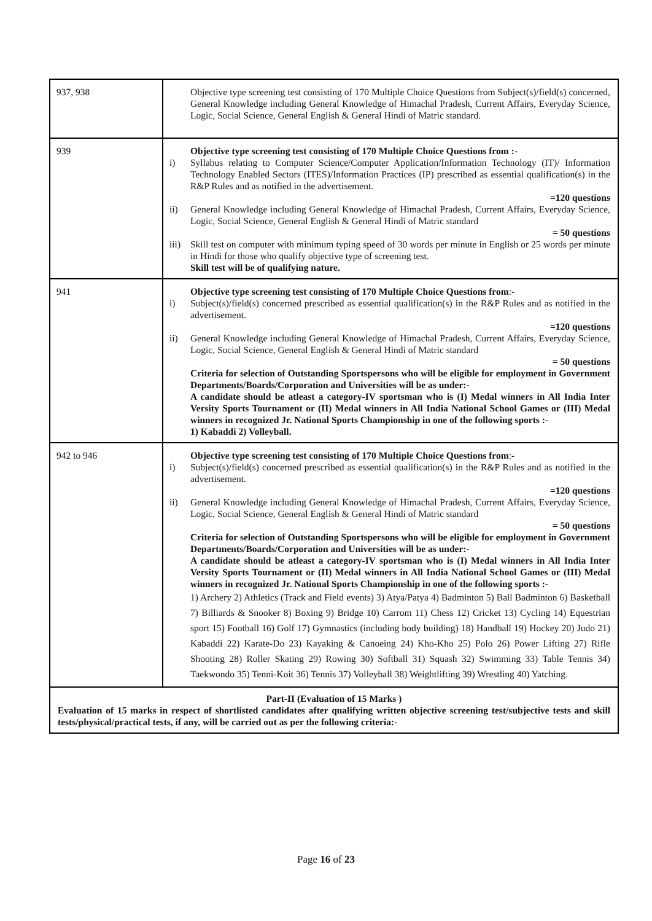| 937, 938 | Objective type screening test consisting of 170 Multiple Choice Questions from Subject(s)/field(s) concerned, General Knowledge including General Knowledge of Himachal Pradesh, Current Affairs, Everyday Science, Logic, Social Science, General English & General Hindi of Matric standard. |
| 939 | Objective type screening test consisting of 170 Multiple Choice Questions from :- i) Syllabus relating to Computer Science/Computer Application/Information Technology (IT)/ Information Technology Enabled Sectors (ITES)/Information Practices (IP) prescribed as essential qualification(s) in the R&P Rules and as notified in the advertisement. =120 questions ii) General Knowledge including General Knowledge of Himachal Pradesh, Current Affairs, Everyday Science, Logic, Social Science, General English & General Hindi of Matric standard = 50 questions iii) Skill test on computer with minimum typing speed of 30 words per minute in English or 25 words per minute in Hindi for those who qualify objective type of screening test. Skill test will be of qualifying nature. |
| 941 | Objective type screening test consisting of 170 Multiple Choice Questions from :- i) Subject(s)/field(s) concerned prescribed as essential qualification(s) in the R&P Rules and as notified in the advertisement. =120 questions ii) General Knowledge including General Knowledge of Himachal Pradesh, Current Affairs, Everyday Science, Logic, Social Science, General English & General Hindi of Matric standard = 50 questions Criteria for selection of Outstanding Sportspersons who will be eligible for employment in Government Departments/Boards/Corporation and Universities will be as under:- A candidate should be atleast a category-IV sportsman who is (I) Medal winners in All India Inter Versity Sports Tournament or (II) Medal winners in All India National School Games or (III) Medal winners in recognized Jr. National Sports Championship in one of the following sports :- 1) Kabaddi 2) Volleyball. |
| 942 to 946 | Objective type screening test consisting of 170 Multiple Choice Questions from :- i) Subject(s)/field(s) concerned prescribed as essential qualification(s) in the R&P Rules and as notified in the advertisement. =120 questions ii) General Knowledge including General Knowledge of Himachal Pradesh, Current Affairs, Everyday Science, Logic, Social Science, General English & General Hindi of Matric standard = 50 questions Criteria for selection of Outstanding Sportspersons who will be eligible for employment in Government Departments/Boards/Corporation and Universities will be as under:- A candidate should be atleast a category-IV sportsman who is (I) Medal winners in All India Inter Versity Sports Tournament or (II) Medal winners in All India National School Games or (III) Medal winners in recognized Jr. National Sports Championship in one of the following sports :- 1) Archery 2) Athletics (Track and Field events) 3) Atya/Patya 4) Badminton 5) Ball Badminton 6) Basketball 7) Billiards & Snooker 8) Boxing 9) Bridge 10) Carrom 11) Chess 12) Cricket 13) Cycling 14) Equestrian sport 15) Football 16) Golf 17) Gymnastics (including body building) 18) Handball 19) Hockey 20) Judo 21) Kabaddi 22) Karate-Do 23) Kayaking & Canoeing 24) Kho-Kho 25) Polo 26) Power Lifting 27) Rifle Shooting 28) Roller Skating 29) Rowing 30) Softball 31) Squash 32) Swimming 33) Table Tennis 34) Taekwondo 35) Tenni-Koit 36) Tennis 37) Volleyball 38) Weightlifting 39) Wrestling 40) Yatching. |
| Part-II (Evaluation of 15 Marks ) Evaluation of 15 marks in respect of shortlisted candidates after qualifying written objective screening test/subjective tests and skill tests/physical/practical tests, if any, will be carried out as per the following criteria:- | |
Page 16 of 23